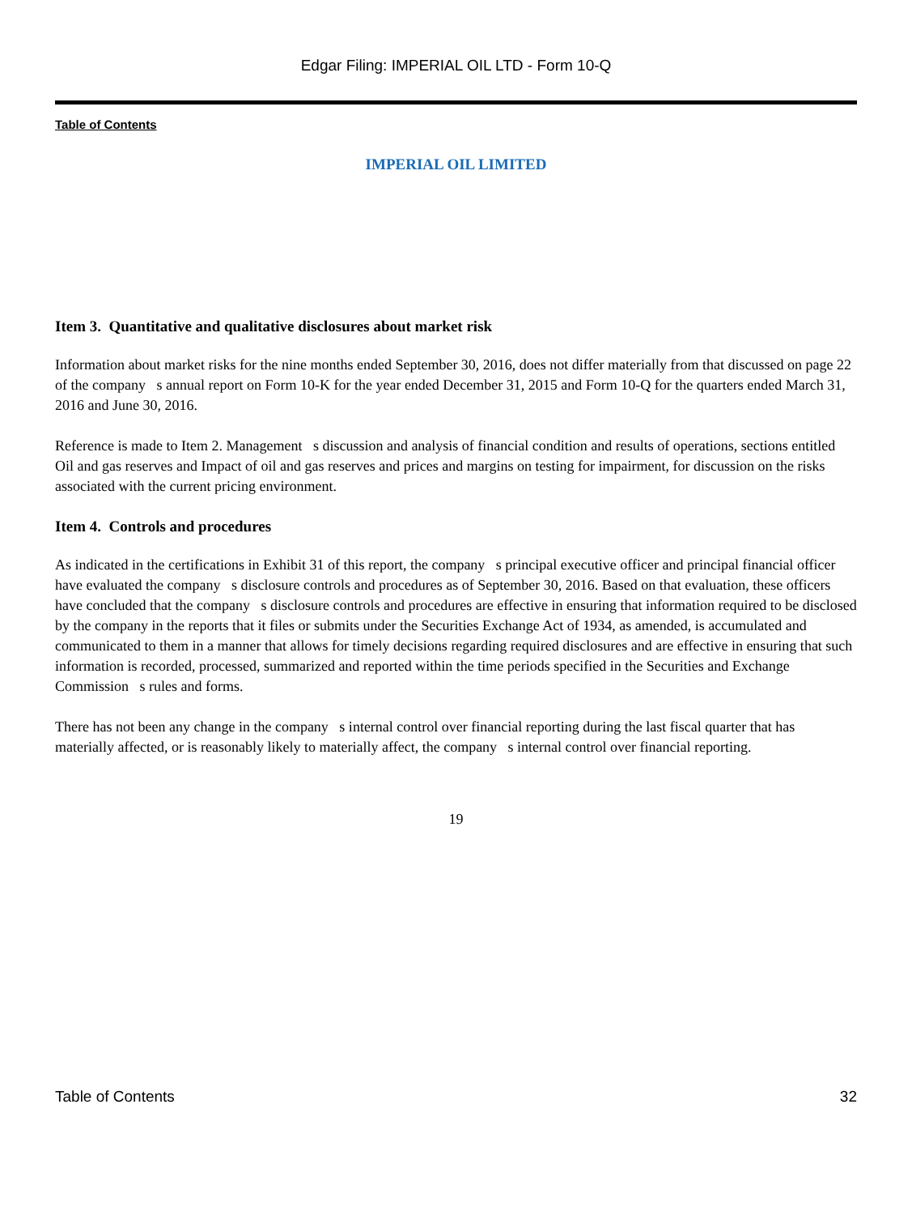Edgar Filing: IMPERIAL OIL LTD - Form 10-Q
Table of Contents
IMPERIAL OIL LIMITED
Item 3. Quantitative and qualitative disclosures about market risk
Information about market risks for the nine months ended September 30, 2016, does not differ materially from that discussed on page 22 of the company s annual report on Form 10-K for the year ended December 31, 2015 and Form 10-Q for the quarters ended March 31, 2016 and June 30, 2016.
Reference is made to Item 2. Management s discussion and analysis of financial condition and results of operations, sections entitled Oil and gas reserves and Impact of oil and gas reserves and prices and margins on testing for impairment, for discussion on the risks associated with the current pricing environment.
Item 4. Controls and procedures
As indicated in the certifications in Exhibit 31 of this report, the company s principal executive officer and principal financial officer have evaluated the company s disclosure controls and procedures as of September 30, 2016. Based on that evaluation, these officers have concluded that the company s disclosure controls and procedures are effective in ensuring that information required to be disclosed by the company in the reports that it files or submits under the Securities Exchange Act of 1934, as amended, is accumulated and communicated to them in a manner that allows for timely decisions regarding required disclosures and are effective in ensuring that such information is recorded, processed, summarized and reported within the time periods specified in the Securities and Exchange Commission s rules and forms.
There has not been any change in the company s internal control over financial reporting during the last fiscal quarter that has materially affected, or is reasonably likely to materially affect, the company s internal control over financial reporting.
19
Table of Contents 32